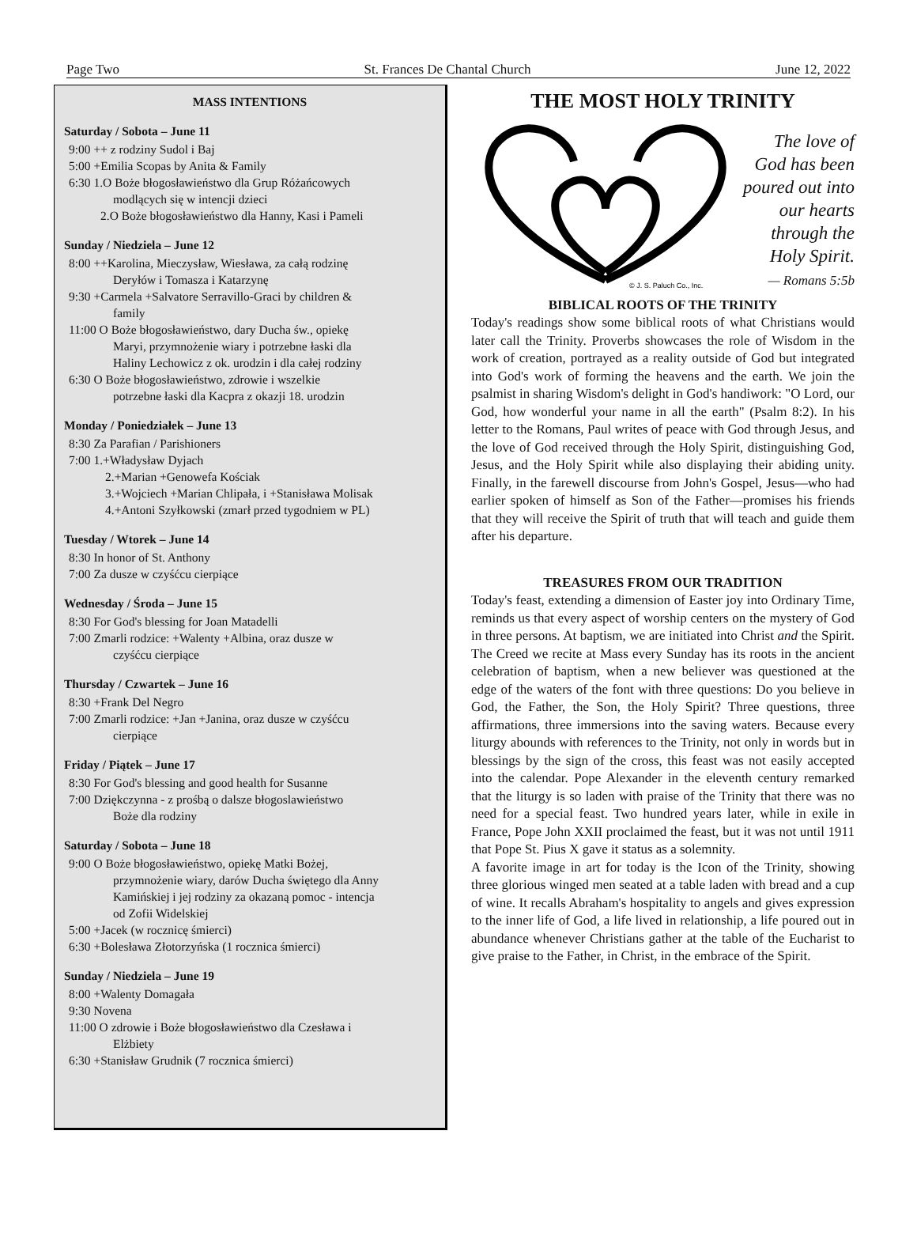Page Two St. Frances De Chantal Church June 12, 2022
MASS INTENTIONS
Saturday / Sobota – June 11
9:00 ++ z rodziny Sudol i Baj
5:00 +Emilia Scopas by Anita & Family
6:30 1.O Boże błogosławieństwo dla Grup Różańcowych
modlących się w intencji dzieci
2.O Boże błogosławieństwo dla Hanny, Kasi i Pameli
Sunday / Niedziela – June 12
8:00 ++Karolina, Mieczysław, Wiesława, za całą rodzinę
Deryłów i Tomasza i Katarzynę
9:30 +Carmela +Salvatore Serravillo-Graci by children &
family
11:00 O Boże błogosławieństwo, dary Ducha św., opiekę
Maryi, przymnożenie wiary i potrzebne łaski dla
Haliny Lechowicz z ok. urodzin i dla całej rodziny
6:30 O Boże błogosławieństwo, zdrowie i wszelkie
potrzebne łaski dla Kacpra z okazji 18. urodzin
Monday / Poniedziałek – June 13
8:30 Za Parafian / Parishioners
7:00 1.+Władysław Dyjach
2.+Marian +Genowefa Kościak
3.+Wojciech +Marian Chlipała, i +Stanisława Molisak
4.+Antoni Szyłkowski (zmarł przed tygodniem w PL)
Tuesday / Wtorek – June 14
8:30 In honor of St. Anthony
7:00 Za dusze w czyśćcu cierpiące
Wednesday / Środa – June 15
8:30 For God's blessing for Joan Matadelli
7:00 Zmarli rodzice: +Walenty +Albina, oraz dusze w
czyśćcu cierpiące
Thursday / Czwartek – June 16
8:30 +Frank Del Negro
7:00 Zmarli rodzice: +Jan +Janina, oraz dusze w czyśćcu
cierpiące
Friday / Piątek – June 17
8:30 For God's blessing and good health for Susanne
7:00 Dziękczynna - z prośbą o dalsze błogoslawieństwo
Boże dla rodziny
Saturday / Sobota – June 18
9:00 O Boże błogosławieństwo, opiekę Matki Bożej,
przymnożenie wiary, darów Ducha świętego dla Anny
Kamińskiej i jej rodziny za okazaną pomoc - intencja
od Zofii Widelskiej
5:00 +Jacek (w rocznicę śmierci)
6:30 +Bolesława Złotorzyńska (1 rocznica śmierci)
Sunday / Niedziela – June 19
8:00 +Walenty Domagała
9:30 Novena
11:00 O zdrowie i Boże błogosławieństwo dla Czesława i
Elżbiety
6:30 +Stanisław Grudnik (7 rocznica śmierci)
THE MOST HOLY TRINITY
© J. S. Paluch Co., Inc.
The love of God has been poured out into our hearts through the Holy Spirit.
— Romans 5:5b
BIBLICAL ROOTS OF THE TRINITY
Today's readings show some biblical roots of what Christians would later call the Trinity. Proverbs showcases the role of Wisdom in the work of creation, portrayed as a reality outside of God but integrated into God's work of forming the heavens and the earth. We join the psalmist in sharing Wisdom's delight in God's handiwork: "O Lord, our God, how wonderful your name in all the earth" (Psalm 8:2). In his letter to the Romans, Paul writes of peace with God through Jesus, and the love of God received through the Holy Spirit, distinguishing God, Jesus, and the Holy Spirit while also displaying their abiding unity. Finally, in the farewell discourse from John's Gospel, Jesus—who had earlier spoken of himself as Son of the Father—promises his friends that they will receive the Spirit of truth that will teach and guide them after his departure.
TREASURES FROM OUR TRADITION
Today's feast, extending a dimension of Easter joy into Ordinary Time, reminds us that every aspect of worship centers on the mystery of God in three persons. At baptism, we are initiated into Christ and the Spirit. The Creed we recite at Mass every Sunday has its roots in the ancient celebration of baptism, when a new believer was questioned at the edge of the waters of the font with three questions: Do you believe in God, the Father, the Son, the Holy Spirit? Three questions, three affirmations, three immersions into the saving waters. Because every liturgy abounds with references to the Trinity, not only in words but in blessings by the sign of the cross, this feast was not easily accepted into the calendar. Pope Alexander in the eleventh century remarked that the liturgy is so laden with praise of the Trinity that there was no need for a special feast. Two hundred years later, while in exile in France, Pope John XXII proclaimed the feast, but it was not until 1911 that Pope St. Pius X gave it status as a solemnity.
A favorite image in art for today is the Icon of the Trinity, showing three glorious winged men seated at a table laden with bread and a cup of wine. It recalls Abraham's hospitality to angels and gives expression to the inner life of God, a life lived in relationship, a life poured out in abundance whenever Christians gather at the table of the Eucharist to give praise to the Father, in Christ, in the embrace of the Spirit.